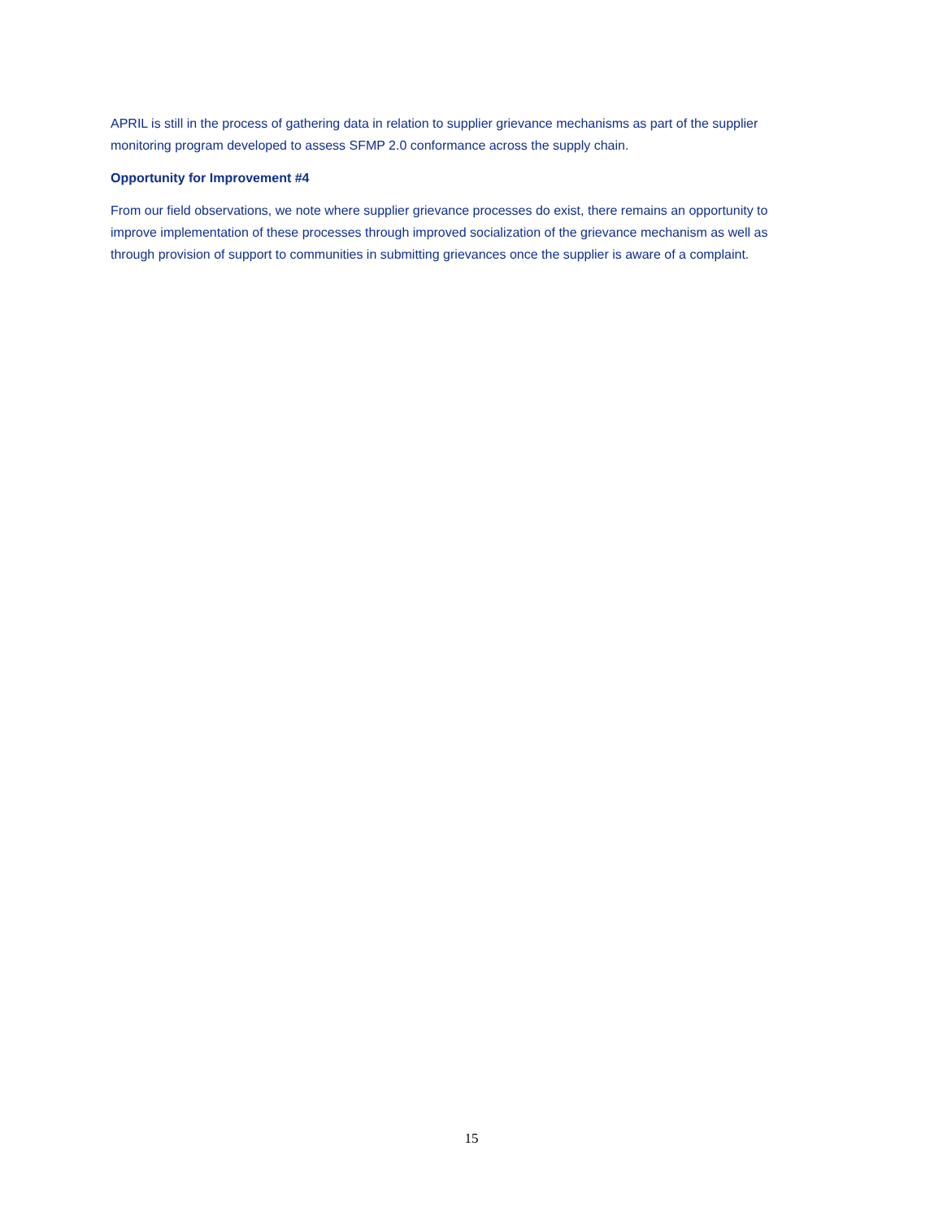APRIL is still in the process of gathering data in relation to supplier grievance mechanisms as part of the supplier monitoring program developed to assess SFMP 2.0 conformance across the supply chain.
Opportunity for Improvement #4
From our field observations, we note where supplier grievance processes do exist, there remains an opportunity to improve implementation of these processes through improved socialization of the grievance mechanism as well as through provision of support to communities in submitting grievances once the supplier is aware of a complaint.
15